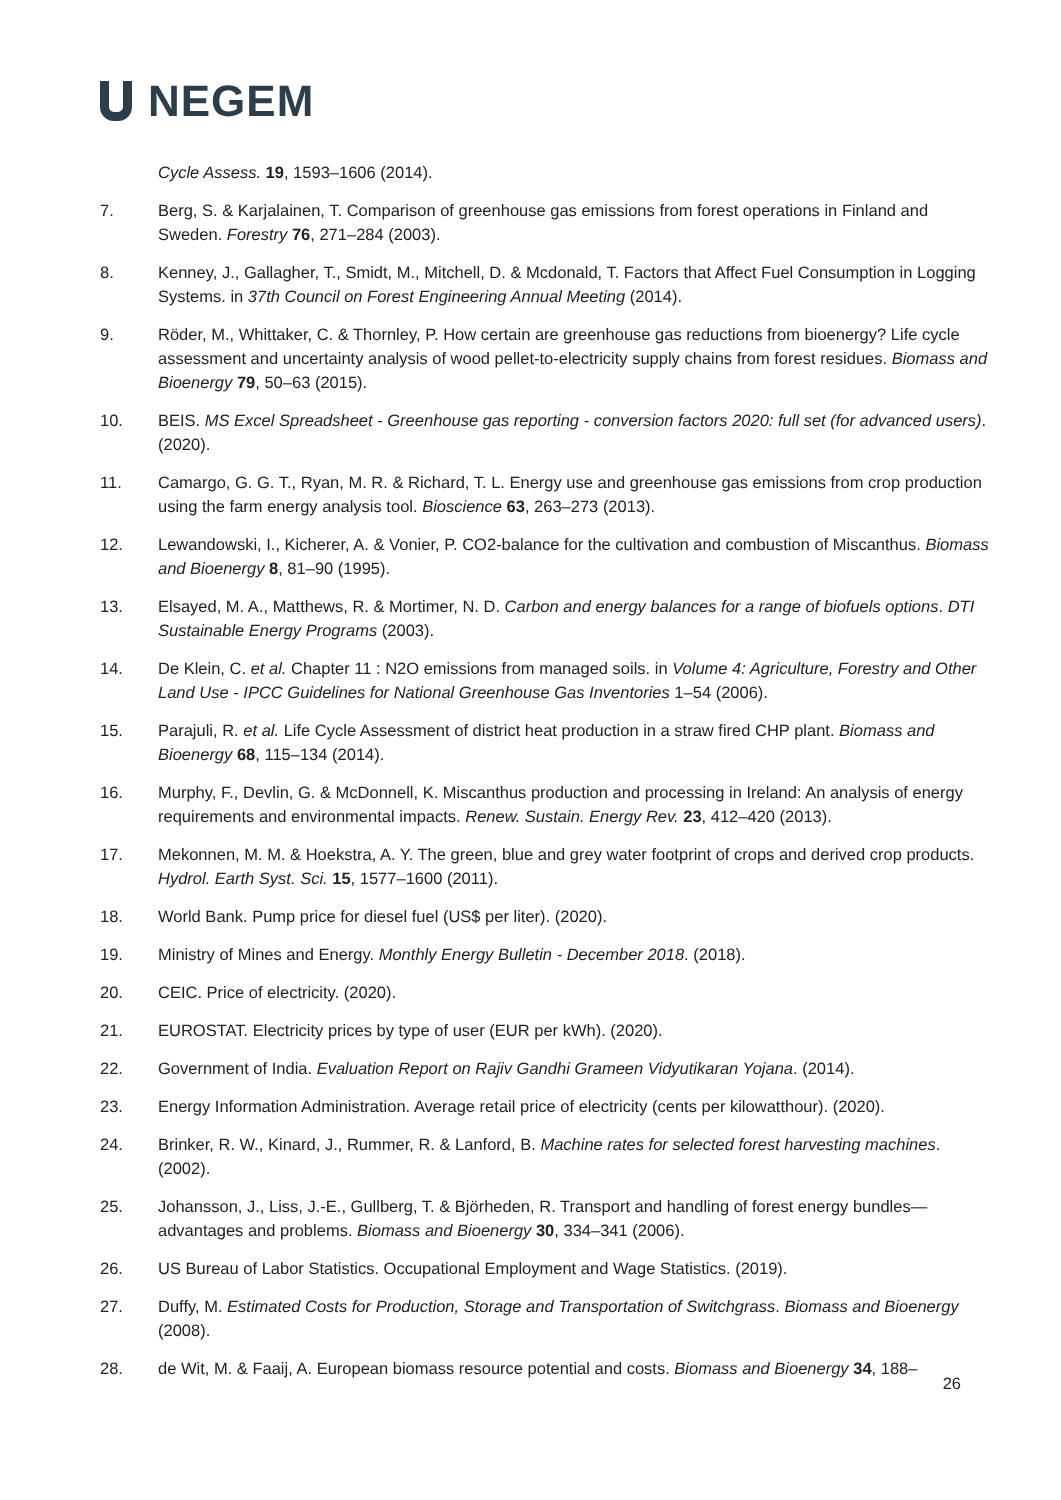NEGEM
Cycle Assess. 19, 1593–1606 (2014).
7. Berg, S. & Karjalainen, T. Comparison of greenhouse gas emissions from forest operations in Finland and Sweden. Forestry 76, 271–284 (2003).
8. Kenney, J., Gallagher, T., Smidt, M., Mitchell, D. & Mcdonald, T. Factors that Affect Fuel Consumption in Logging Systems. in 37th Council on Forest Engineering Annual Meeting (2014).
9. Röder, M., Whittaker, C. & Thornley, P. How certain are greenhouse gas reductions from bioenergy? Life cycle assessment and uncertainty analysis of wood pellet-to-electricity supply chains from forest residues. Biomass and Bioenergy 79, 50–63 (2015).
10. BEIS. MS Excel Spreadsheet - Greenhouse gas reporting - conversion factors 2020: full set (for advanced users). (2020).
11. Camargo, G. G. T., Ryan, M. R. & Richard, T. L. Energy use and greenhouse gas emissions from crop production using the farm energy analysis tool. Bioscience 63, 263–273 (2013).
12. Lewandowski, I., Kicherer, A. & Vonier, P. CO2-balance for the cultivation and combustion of Miscanthus. Biomass and Bioenergy 8, 81–90 (1995).
13. Elsayed, M. A., Matthews, R. & Mortimer, N. D. Carbon and energy balances for a range of biofuels options. DTI Sustainable Energy Programs (2003).
14. De Klein, C. et al. Chapter 11 : N2O emissions from managed soils. in Volume 4: Agriculture, Forestry and Other Land Use - IPCC Guidelines for National Greenhouse Gas Inventories 1–54 (2006).
15. Parajuli, R. et al. Life Cycle Assessment of district heat production in a straw fired CHP plant. Biomass and Bioenergy 68, 115–134 (2014).
16. Murphy, F., Devlin, G. & McDonnell, K. Miscanthus production and processing in Ireland: An analysis of energy requirements and environmental impacts. Renew. Sustain. Energy Rev. 23, 412–420 (2013).
17. Mekonnen, M. M. & Hoekstra, A. Y. The green, blue and grey water footprint of crops and derived crop products. Hydrol. Earth Syst. Sci. 15, 1577–1600 (2011).
18. World Bank. Pump price for diesel fuel (US$ per liter). (2020).
19. Ministry of Mines and Energy. Monthly Energy Bulletin - December 2018. (2018).
20. CEIC. Price of electricity. (2020).
21. EUROSTAT. Electricity prices by type of user (EUR per kWh). (2020).
22. Government of India. Evaluation Report on Rajiv Gandhi Grameen Vidyutikaran Yojana. (2014).
23. Energy Information Administration. Average retail price of electricity (cents per kilowatthour). (2020).
24. Brinker, R. W., Kinard, J., Rummer, R. & Lanford, B. Machine rates for selected forest harvesting machines. (2002).
25. Johansson, J., Liss, J.-E., Gullberg, T. & Björheden, R. Transport and handling of forest energy bundles—advantages and problems. Biomass and Bioenergy 30, 334–341 (2006).
26. US Bureau of Labor Statistics. Occupational Employment and Wage Statistics. (2019).
27. Duffy, M. Estimated Costs for Production, Storage and Transportation of Switchgrass. Biomass and Bioenergy (2008).
28. de Wit, M. & Faaij, A. European biomass resource potential and costs. Biomass and Bioenergy 34, 188–
26